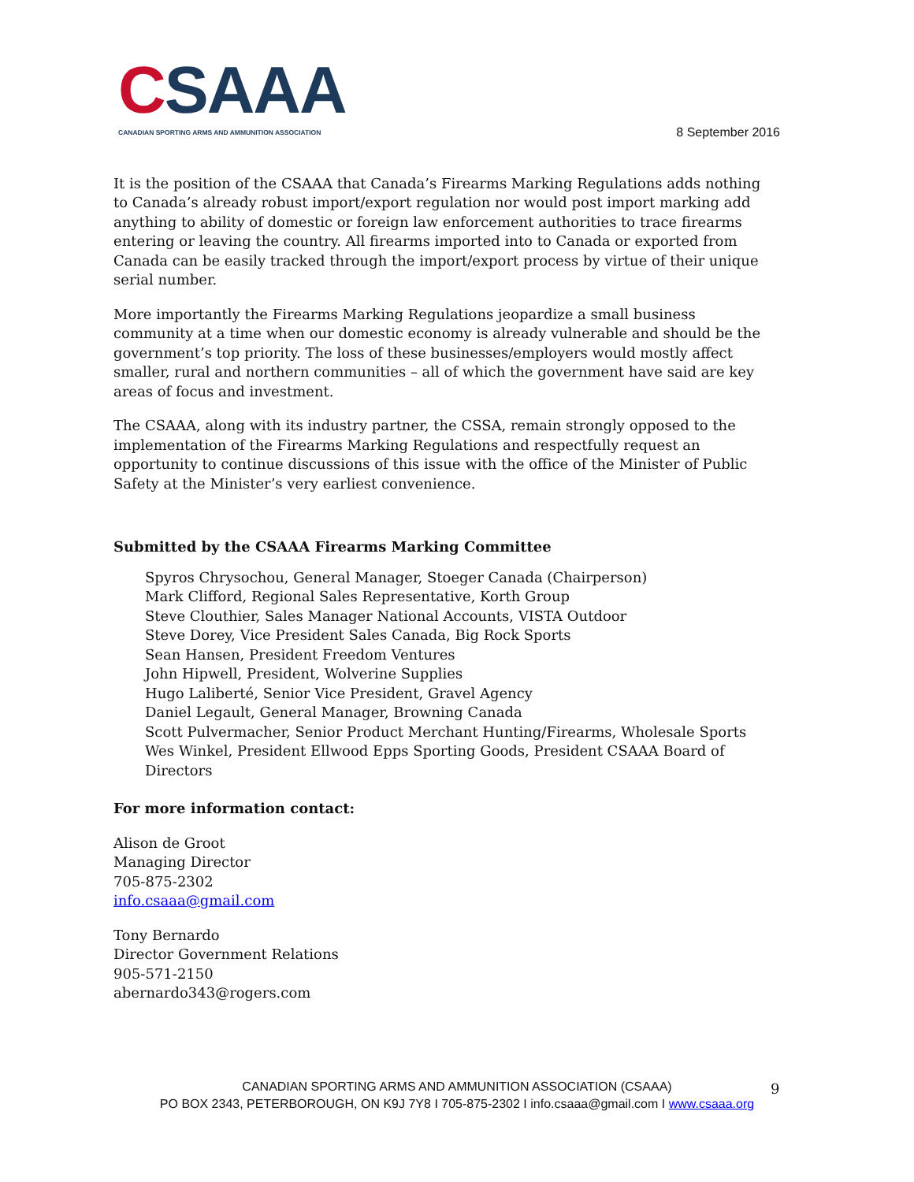CSAAA
CANADIAN SPORTING ARMS AND AMMUNITION ASSOCIATION
8 September 2016
It is the position of the CSAAA that Canada’s Firearms Marking Regulations adds nothing to Canada’s already robust import/export regulation nor would post import marking add anything to ability of domestic or foreign law enforcement authorities to trace firearms entering or leaving the country. All firearms imported into to Canada or exported from Canada can be easily tracked through the import/export process by virtue of their unique serial number.
More importantly the Firearms Marking Regulations jeopardize a small business community at a time when our domestic economy is already vulnerable and should be the government’s top priority. The loss of these businesses/employers would mostly affect smaller, rural and northern communities – all of which the government have said are key areas of focus and investment.
The CSAAA, along with its industry partner, the CSSA, remain strongly opposed to the implementation of the Firearms Marking Regulations and respectfully request an opportunity to continue discussions of this issue with the office of the Minister of Public Safety at the Minister’s very earliest convenience.
Submitted by the CSAAA Firearms Marking Committee
Spyros Chrysochou, General Manager, Stoeger Canada (Chairperson)
Mark Clifford, Regional Sales Representative, Korth Group
Steve Clouthier, Sales Manager National Accounts, VISTA Outdoor
Steve Dorey, Vice President Sales Canada, Big Rock Sports
Sean Hansen, President Freedom Ventures
John Hipwell, President, Wolverine Supplies
Hugo Laliberté, Senior Vice President, Gravel Agency
Daniel Legault, General Manager, Browning Canada
Scott Pulvermacher, Senior Product Merchant Hunting/Firearms, Wholesale Sports
Wes Winkel, President Ellwood Epps Sporting Goods, President CSAAA Board of Directors
For more information contact:
Alison de Groot
Managing Director
705-875-2302
info.csaaa@gmail.com
Tony Bernardo
Director Government Relations
905-571-2150
abernardo343@rogers.com
CANADIAN SPORTING ARMS AND AMMUNITION ASSOCIATION (CSAAA)
PO BOX 2343, PETERBOROUGH, ON K9J 7Y8 I 705-875-2302 I info.csaaa@gmail.com I www.csaaa.org
9